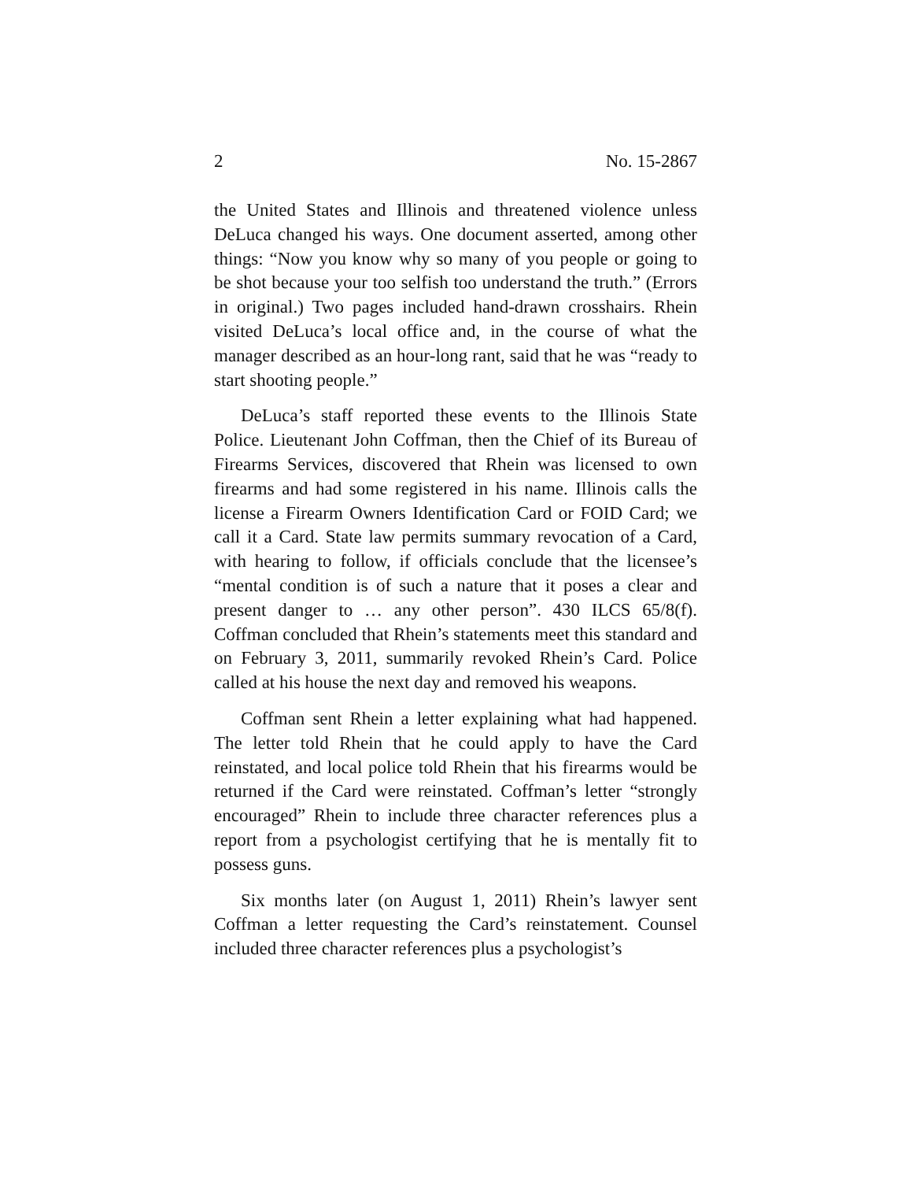2 No. 15-2867
the United States and Illinois and threatened violence unless DeLuca changed his ways. One document asserted, among other things: “Now you know why so many of you people or going to be shot because your too selfish too understand the truth.” (Errors in original.) Two pages included hand-drawn crosshairs. Rhein visited DeLuca’s local office and, in the course of what the manager described as an hour-long rant, said that he was “ready to start shooting people.”
DeLuca’s staff reported these events to the Illinois State Police. Lieutenant John Coffman, then the Chief of its Bureau of Firearms Services, discovered that Rhein was licensed to own firearms and had some registered in his name. Illinois calls the license a Firearm Owners Identification Card or FOID Card; we call it a Card. State law permits summary revocation of a Card, with hearing to follow, if officials conclude that the licensee’s “mental condition is of such a nature that it poses a clear and present danger to … any other person”. 430 ILCS 65/8(f). Coffman concluded that Rhein’s statements meet this standard and on February 3, 2011, summarily revoked Rhein’s Card. Police called at his house the next day and removed his weapons.
Coffman sent Rhein a letter explaining what had happened. The letter told Rhein that he could apply to have the Card reinstated, and local police told Rhein that his firearms would be returned if the Card were reinstated. Coffman’s letter “strongly encouraged” Rhein to include three character references plus a report from a psychologist certifying that he is mentally fit to possess guns.
Six months later (on August 1, 2011) Rhein’s lawyer sent Coffman a letter requesting the Card’s reinstatement. Counsel included three character references plus a psychologist’s